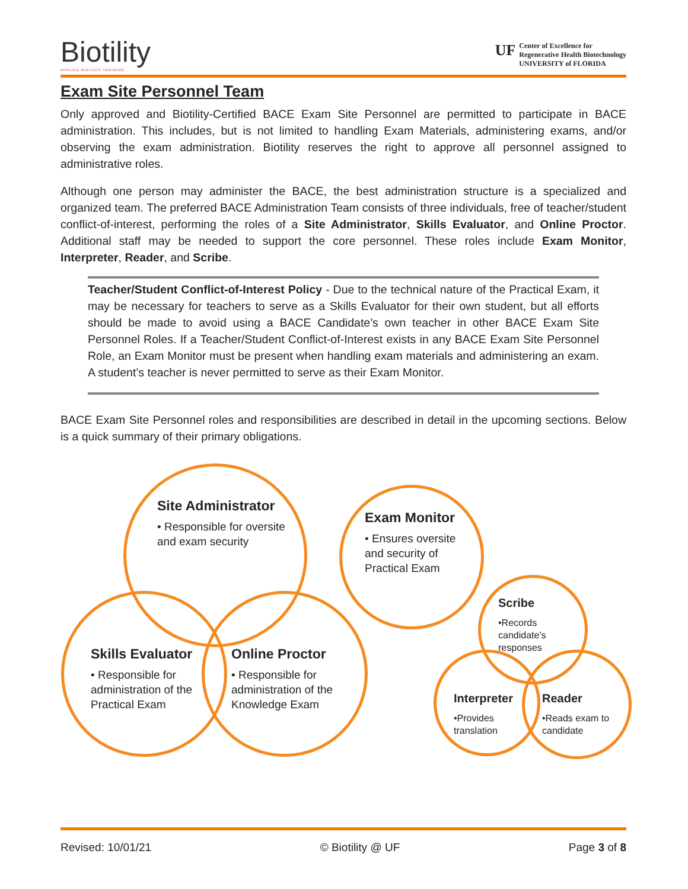Biotility
APPLIED BIOTECH TRAINING
UF
Center of Excellence for
Regenerative Health Biotechnology
UNIVERSITY of FLORIDA
Exam Site Personnel Team
Only approved and Biotility-Certified BACE Exam Site Personnel are permitted to participate in BACE administration. This includes, but is not limited to handling Exam Materials, administering exams, and/or observing the exam administration. Biotility reserves the right to approve all personnel assigned to administrative roles.
Although one person may administer the BACE, the best administration structure is a specialized and organized team. The preferred BACE Administration Team consists of three individuals, free of teacher/student conflict-of-interest, performing the roles of a Site Administrator, Skills Evaluator, and Online Proctor. Additional staff may be needed to support the core personnel. These roles include Exam Monitor, Interpreter, Reader, and Scribe.
Teacher/Student Conflict-of-Interest Policy - Due to the technical nature of the Practical Exam, it may be necessary for teachers to serve as a Skills Evaluator for their own student, but all efforts should be made to avoid using a BACE Candidate’s own teacher in other BACE Exam Site Personnel Roles. If a Teacher/Student Conflict-of-Interest exists in any BACE Exam Site Personnel Role, an Exam Monitor must be present when handling exam materials and administering an exam. A student’s teacher is never permitted to serve as their Exam Monitor.
BACE Exam Site Personnel roles and responsibilities are described in detail in the upcoming sections. Below is a quick summary of their primary obligations.
Site Administrator
• Responsible for oversite and exam security
Exam Monitor
• Ensures oversite and security of Practical Exam
Scribe
•Records candidate's responses
Skills Evaluator
• Responsible for administration of the Practical Exam
Online Proctor
• Responsible for administration of the Knowledge Exam
Interpreter
•Provides translation
Reader
•Reads exam to candidate
Revised: 10/01/21 © Biotility @ UF Page 3 of 8